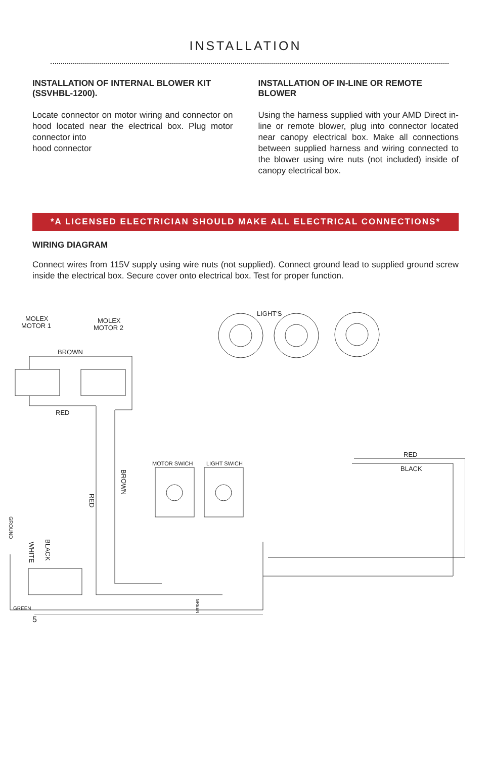INSTALLATION
INSTALLATION OF INTERNAL BLOWER KIT (SSVHBL-1200).
Locate connector on motor wiring and connector on hood located near the electrical box. Plug motor connector into
hood connector
INSTALLATION OF IN-LINE OR REMOTE BLOWER
Using the harness supplied with your AMD Direct in-line or remote blower, plug into connector located near canopy electrical box. Make all connections between supplied harness and wiring connected to the blower using wire nuts (not included) inside of canopy electrical box.
*A LICENSED ELECTRICIAN SHOULD MAKE ALL ELECTRICAL CONNECTIONS*
WIRING DIAGRAM
Connect wires from 115V supply using wire nuts (not supplied). Connect ground lead to supplied ground screw inside the electrical box. Secure cover onto electrical box. Test for proper function.
MOLEX
MOTOR 1
MOLEX
MOTOR 2
BROWN
RED
LIGHT'S
RED
BLACK
MOTOR SWICH
LIGHT SWICH
GREEN
WHITE
BLACK
GROUND
BROWN
RED
GREEN
5